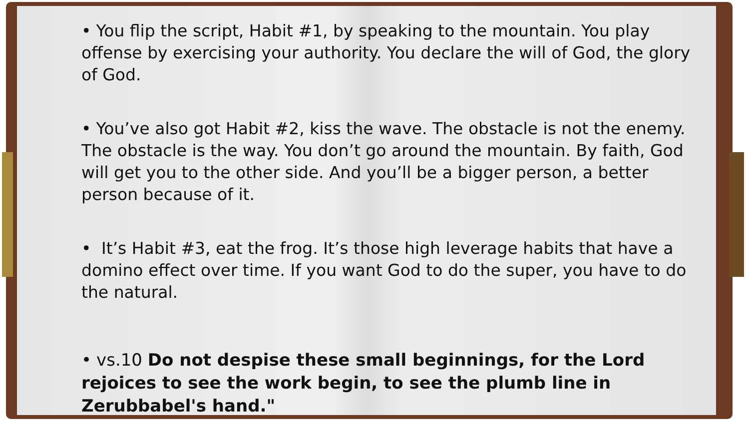• You flip the script, Habit #1, by speaking to the mountain. You play offense by exercising your authority. You declare the will of God, the glory of God.
• You’ve also got Habit #2, kiss the wave. The obstacle is not the enemy. The obstacle is the way. You don’t go around the mountain. By faith, God will get you to the other side. And you’ll be a bigger person, a better person because of it.
• It’s Habit #3, eat the frog. It’s those high leverage habits that have a domino effect over time. If you want God to do the super, you have to do the natural.
• vs.10 Do not despise these small beginnings, for the Lord rejoices to see the work begin, to see the plumb line in Zerubbabel's hand."